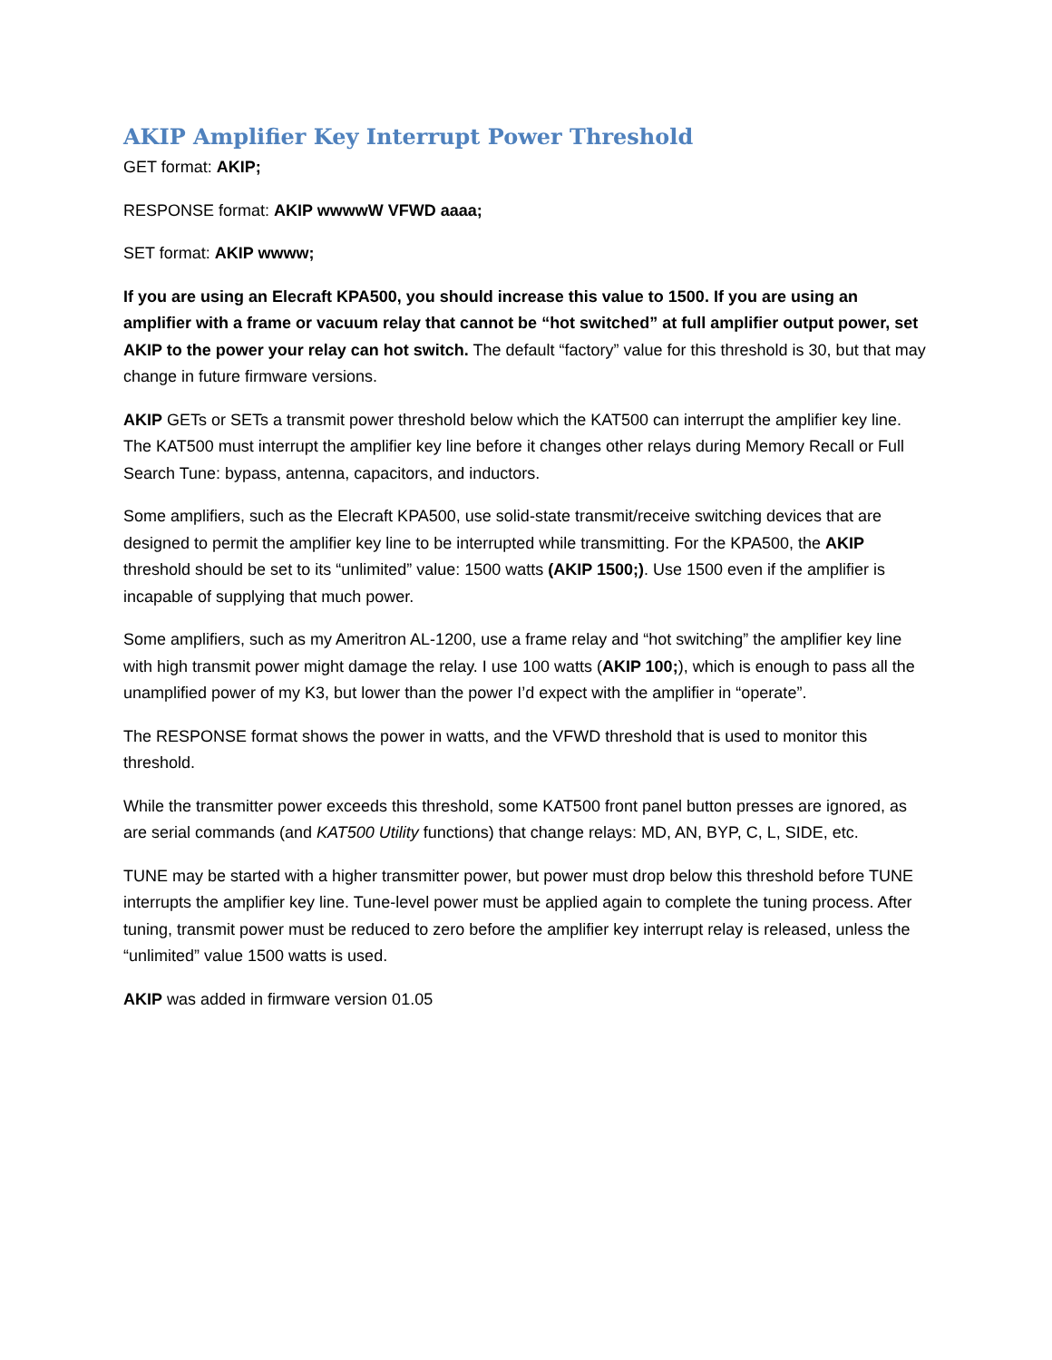AKIP Amplifier Key Interrupt Power Threshold
GET format: AKIP;
RESPONSE format: AKIP wwwwW VFWD aaaa;
SET format: AKIP wwww;
If you are using an Elecraft KPA500, you should increase this value to 1500. If you are using an amplifier with a frame or vacuum relay that cannot be “hot switched” at full amplifier output power, set AKIP to the power your relay can hot switch. The default “factory” value for this threshold is 30, but that may change in future firmware versions.
AKIP GETs or SETs a transmit power threshold below which the KAT500 can interrupt the amplifier key line. The KAT500 must interrupt the amplifier key line before it changes other relays during Memory Recall or Full Search Tune: bypass, antenna, capacitors, and inductors.
Some amplifiers, such as the Elecraft KPA500, use solid-state transmit/receive switching devices that are designed to permit the amplifier key line to be interrupted while transmitting. For the KPA500, the AKIP threshold should be set to its “unlimited” value: 1500 watts (AKIP 1500;). Use 1500 even if the amplifier is incapable of supplying that much power.
Some amplifiers, such as my Ameritron AL-1200, use a frame relay and “hot switching” the amplifier key line with high transmit power might damage the relay. I use 100 watts (AKIP 100;), which is enough to pass all the unamplified power of my K3, but lower than the power I’d expect with the amplifier in “operate”.
The RESPONSE format shows the power in watts, and the VFWD threshold that is used to monitor this threshold.
While the transmitter power exceeds this threshold, some KAT500 front panel button presses are ignored, as are serial commands (and KAT500 Utility functions) that change relays: MD, AN, BYP, C, L, SIDE, etc.
TUNE may be started with a higher transmitter power, but power must drop below this threshold before TUNE interrupts the amplifier key line. Tune-level power must be applied again to complete the tuning process. After tuning, transmit power must be reduced to zero before the amplifier key interrupt relay is released, unless the “unlimited” value 1500 watts is used.
AKIP was added in firmware version 01.05